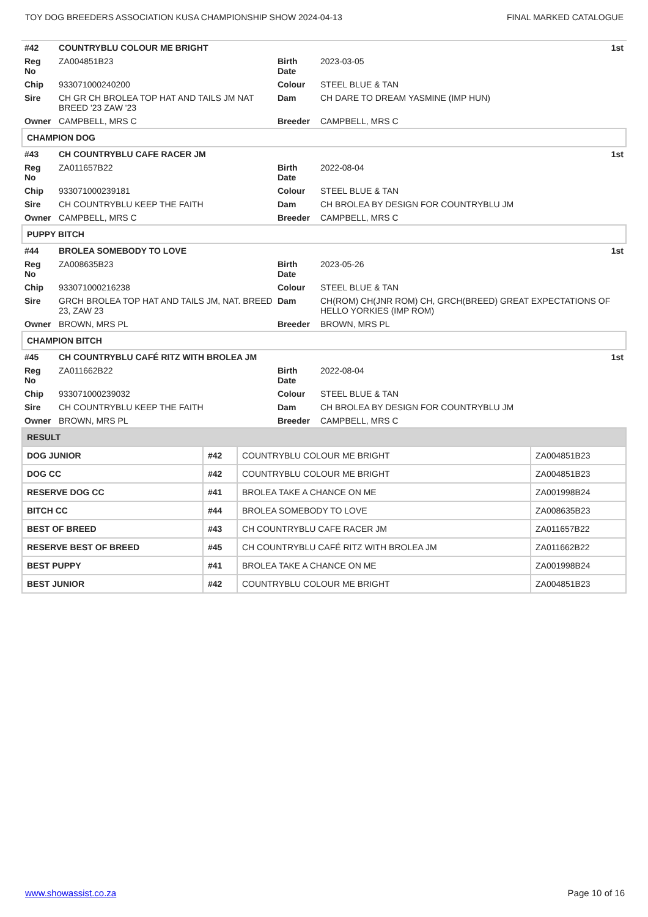TOY DOG BREEDERS ASSOCIATION KUSA CHAMPIONSHIP SHOW 2024-04-13 FINAL MARKED CATALOGUE
| #42 | COUNTRYBLU COLOUR ME BRIGHT | | | 1st |
| Reg No | ZA004851B23 | Birth Date | 2023-03-05 | |
| Chip | 933071000240200 | Colour | STEEL BLUE & TAN | |
| Sire | CH GR CH BROLEA TOP HAT AND TAILS JM NAT BREED '23 ZAW '23 | Dam | CH DARE TO DREAM YASMINE (IMP HUN) | |
| Owner | CAMPBELL, MRS C | Breeder | CAMPBELL, MRS C | |
| CHAMPION DOG | | | | |
| #43 | CH COUNTRYBLU CAFE RACER JM | | | 1st |
| Reg No | ZA011657B22 | Birth Date | 2022-08-04 | |
| Chip | 933071000239181 | Colour | STEEL BLUE & TAN | |
| Sire | CH COUNTRYBLU KEEP THE FAITH | Dam | CH BROLEA BY DESIGN FOR COUNTRYBLU JM | |
| Owner | CAMPBELL, MRS C | Breeder | CAMPBELL, MRS C | |
| PUPPY BITCH | | | | |
| #44 | BROLEA SOMEBODY TO LOVE | | | 1st |
| Reg No | ZA008635B23 | Birth Date | 2023-05-26 | |
| Chip | 933071000216238 | Colour | STEEL BLUE & TAN | |
| Sire | GRCH BROLEA TOP HAT AND TAILS JM, NAT. BREED 23, ZAW 23 | Dam | CH(ROM) CH(JNR ROM) CH, GRCH(BREED) GREAT EXPECTATIONS OF HELLO YORKIES (IMP ROM) | |
| Owner | BROWN, MRS PL | Breeder | BROWN, MRS PL | |
| CHAMPION BITCH | | | | |
| #45 | CH COUNTRYBLU CAFÉ RITZ WITH BROLEA JM | | | 1st |
| Reg No | ZA011662B22 | Birth Date | 2022-08-04 | |
| Chip | 933071000239032 | Colour | STEEL BLUE & TAN | |
| Sire | CH COUNTRYBLU KEEP THE FAITH | Dam | CH BROLEA BY DESIGN FOR COUNTRYBLU JM | |
| Owner | BROWN, MRS PL | Breeder | CAMPBELL, MRS C | |
| RESULT | | | |
| DOG JUNIOR | #42 | COUNTRYBLU COLOUR ME BRIGHT | ZA004851B23 |
| DOG CC | #42 | COUNTRYBLU COLOUR ME BRIGHT | ZA004851B23 |
| RESERVE DOG CC | #41 | BROLEA TAKE A CHANCE ON ME | ZA001998B24 |
| BITCH CC | #44 | BROLEA SOMEBODY TO LOVE | ZA008635B23 |
| BEST OF BREED | #43 | CH COUNTRYBLU CAFE RACER JM | ZA011657B22 |
| RESERVE BEST OF BREED | #45 | CH COUNTRYBLU CAFÉ RITZ WITH BROLEA JM | ZA011662B22 |
| BEST PUPPY | #41 | BROLEA TAKE A CHANCE ON ME | ZA001998B24 |
| BEST JUNIOR | #42 | COUNTRYBLU COLOUR ME BRIGHT | ZA004851B23 |
www.showassist.co.za Page 10 of 16